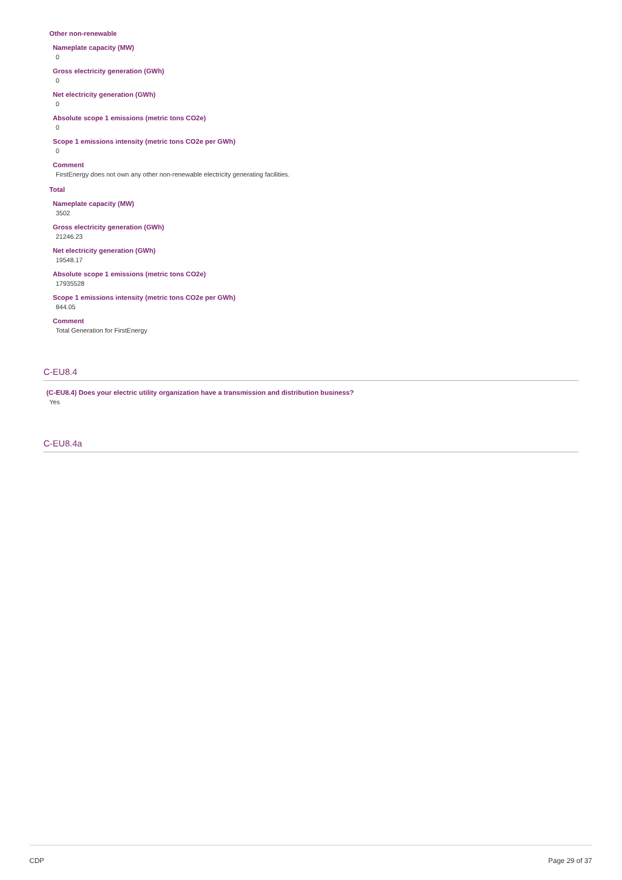Other non-renewable
Nameplate capacity (MW)
0
Gross electricity generation (GWh)
0
Net electricity generation (GWh)
0
Absolute scope 1 emissions (metric tons CO2e)
0
Scope 1 emissions intensity (metric tons CO2e per GWh)
0
Comment
FirstEnergy does not own any other non-renewable electricity generating facilities.
Total
Nameplate capacity (MW)
3502
Gross electricity generation (GWh)
21246.23
Net electricity generation (GWh)
19548.17
Absolute scope 1 emissions (metric tons CO2e)
17935528
Scope 1 emissions intensity (metric tons CO2e per GWh)
844.05
Comment
Total Generation for FirstEnergy
C-EU8.4
(C-EU8.4) Does your electric utility organization have a transmission and distribution business?
Yes
C-EU8.4a
CDP Page 29 of 37